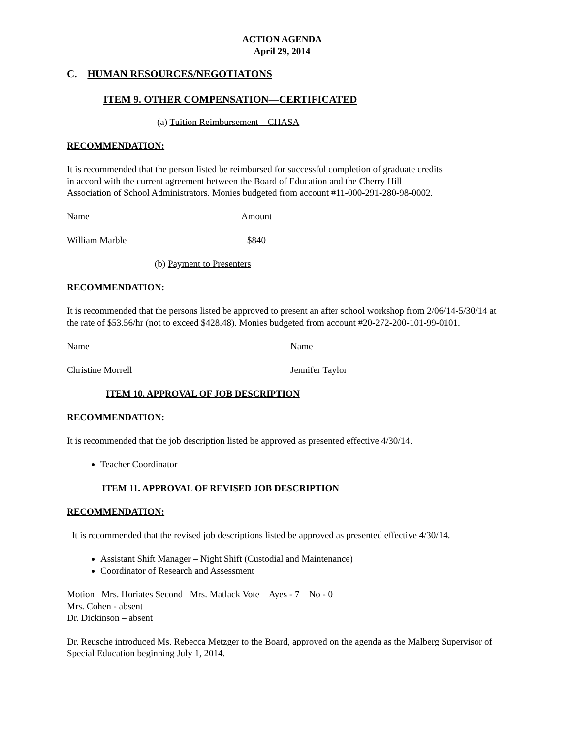ACTION AGENDA
April 29, 2014
C. HUMAN RESOURCES/NEGOTIATONS
ITEM 9. OTHER COMPENSATION—CERTIFICATED
(a) Tuition Reimbursement—CHASA
RECOMMENDATION:
It is recommended that the person listed be reimbursed for successful completion of graduate credits in accord with the current agreement between the Board of Education and the Cherry Hill Association of School Administrators. Monies budgeted from account #11-000-291-280-98-0002.
Name Amount
William Marble $840
(b) Payment to Presenters
RECOMMENDATION:
It is recommended that the persons listed be approved to present an after school workshop from 2/06/14-5/30/14 at the rate of $53.56/hr (not to exceed $428.48). Monies budgeted from account #20-272-200-101-99-0101.
Name Name
Christine Morrell Jennifer Taylor
ITEM 10. APPROVAL OF JOB DESCRIPTION
RECOMMENDATION:
It is recommended that the job description listed be approved as presented effective 4/30/14.
Teacher Coordinator
ITEM 11. APPROVAL OF REVISED JOB DESCRIPTION
RECOMMENDATION:
It is recommended that the revised job descriptions listed be approved as presented effective 4/30/14.
Assistant Shift Manager – Night Shift (Custodial and Maintenance)
Coordinator of Research and Assessment
Motion Mrs. Horiates Second Mrs. Matlack Vote Ayes - 7 No - 0
Mrs. Cohen - absent
Dr. Dickinson – absent
Dr. Reusche introduced Ms. Rebecca Metzger to the Board, approved on the agenda as the Malberg Supervisor of Special Education beginning July 1, 2014.